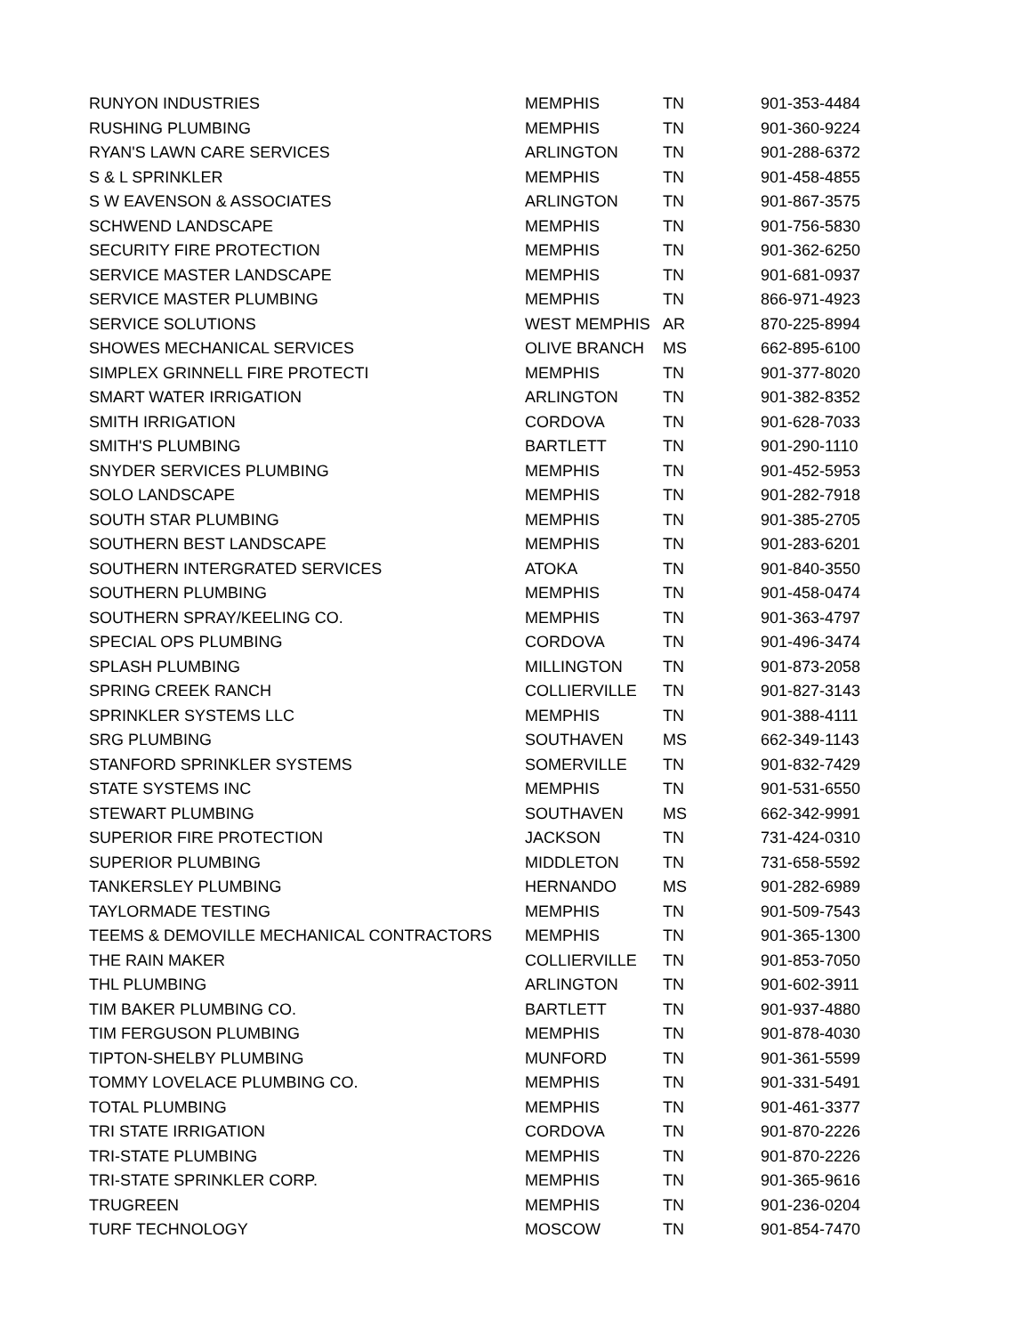| RUNYON INDUSTRIES | MEMPHIS | TN | 901-353-4484 |
| RUSHING PLUMBING | MEMPHIS | TN | 901-360-9224 |
| RYAN'S LAWN CARE SERVICES | ARLINGTON | TN | 901-288-6372 |
| S & L SPRINKLER | MEMPHIS | TN | 901-458-4855 |
| S W EAVENSON & ASSOCIATES | ARLINGTON | TN | 901-867-3575 |
| SCHWEND LANDSCAPE | MEMPHIS | TN | 901-756-5830 |
| SECURITY FIRE PROTECTION | MEMPHIS | TN | 901-362-6250 |
| SERVICE MASTER LANDSCAPE | MEMPHIS | TN | 901-681-0937 |
| SERVICE MASTER PLUMBING | MEMPHIS | TN | 866-971-4923 |
| SERVICE SOLUTIONS | WEST MEMPHIS | AR | 870-225-8994 |
| SHOWES MECHANICAL SERVICES | OLIVE BRANCH | MS | 662-895-6100 |
| SIMPLEX GRINNELL FIRE PROTECTI | MEMPHIS | TN | 901-377-8020 |
| SMART WATER IRRIGATION | ARLINGTON | TN | 901-382-8352 |
| SMITH IRRIGATION | CORDOVA | TN | 901-628-7033 |
| SMITH'S PLUMBING | BARTLETT | TN | 901-290-1110 |
| SNYDER SERVICES PLUMBING | MEMPHIS | TN | 901-452-5953 |
| SOLO LANDSCAPE | MEMPHIS | TN | 901-282-7918 |
| SOUTH STAR PLUMBING | MEMPHIS | TN | 901-385-2705 |
| SOUTHERN BEST LANDSCAPE | MEMPHIS | TN | 901-283-6201 |
| SOUTHERN INTERGRATED SERVICES | ATOKA | TN | 901-840-3550 |
| SOUTHERN PLUMBING | MEMPHIS | TN | 901-458-0474 |
| SOUTHERN SPRAY/KEELING CO. | MEMPHIS | TN | 901-363-4797 |
| SPECIAL OPS PLUMBING | CORDOVA | TN | 901-496-3474 |
| SPLASH PLUMBING | MILLINGTON | TN | 901-873-2058 |
| SPRING CREEK RANCH | COLLIERVILLE | TN | 901-827-3143 |
| SPRINKLER SYSTEMS LLC | MEMPHIS | TN | 901-388-4111 |
| SRG PLUMBING | SOUTHAVEN | MS | 662-349-1143 |
| STANFORD SPRINKLER SYSTEMS | SOMERVILLE | TN | 901-832-7429 |
| STATE SYSTEMS INC | MEMPHIS | TN | 901-531-6550 |
| STEWART PLUMBING | SOUTHAVEN | MS | 662-342-9991 |
| SUPERIOR FIRE PROTECTION | JACKSON | TN | 731-424-0310 |
| SUPERIOR PLUMBING | MIDDLETON | TN | 731-658-5592 |
| TANKERSLEY PLUMBING | HERNANDO | MS | 901-282-6989 |
| TAYLORMADE TESTING | MEMPHIS | TN | 901-509-7543 |
| TEEMS & DEMOVILLE MECHANICAL CONTRACTORS | MEMPHIS | TN | 901-365-1300 |
| THE RAIN MAKER | COLLIERVILLE | TN | 901-853-7050 |
| THL PLUMBING | ARLINGTON | TN | 901-602-3911 |
| TIM BAKER PLUMBING CO. | BARTLETT | TN | 901-937-4880 |
| TIM FERGUSON PLUMBING | MEMPHIS | TN | 901-878-4030 |
| TIPTON-SHELBY PLUMBING | MUNFORD | TN | 901-361-5599 |
| TOMMY LOVELACE PLUMBING CO. | MEMPHIS | TN | 901-331-5491 |
| TOTAL PLUMBING | MEMPHIS | TN | 901-461-3377 |
| TRI STATE IRRIGATION | CORDOVA | TN | 901-870-2226 |
| TRI-STATE PLUMBING | MEMPHIS | TN | 901-870-2226 |
| TRI-STATE SPRINKLER CORP. | MEMPHIS | TN | 901-365-9616 |
| TRUGREEN | MEMPHIS | TN | 901-236-0204 |
| TURF TECHNOLOGY | MOSCOW | TN | 901-854-7470 |